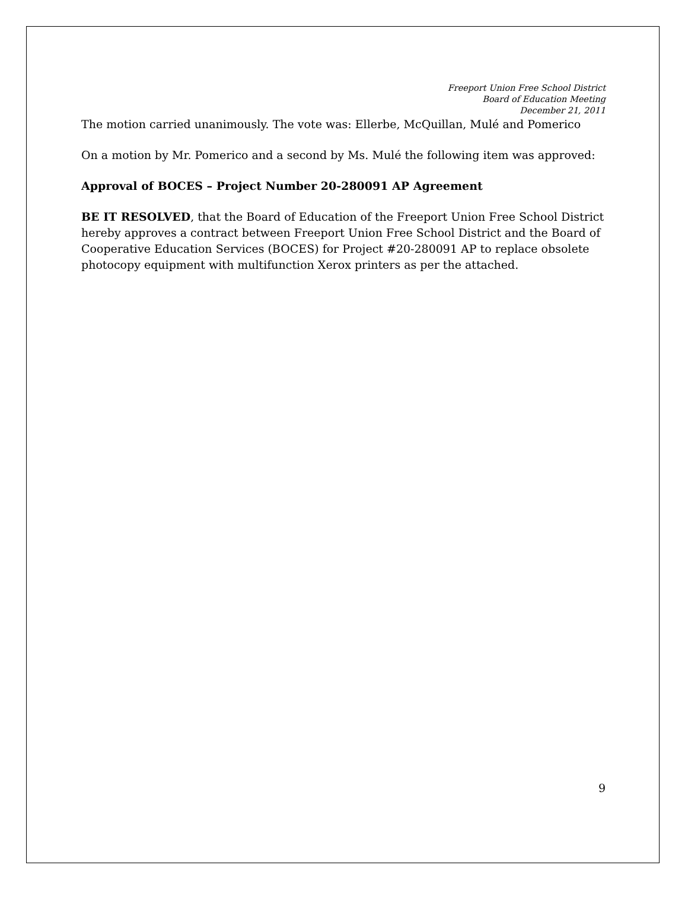Freeport Union Free School District
Board of Education Meeting
December 21, 2011
The motion carried unanimously. The vote was: Ellerbe, McQuillan, Mulé and Pomerico
On a motion by Mr. Pomerico and a second by Ms. Mulé the following item was approved:
Approval of BOCES – Project Number 20-280091 AP Agreement
BE IT RESOLVED, that the Board of Education of the Freeport Union Free School District hereby approves a contract between Freeport Union Free School District and the Board of Cooperative Education Services (BOCES) for Project #20-280091 AP to replace obsolete photocopy equipment with multifunction Xerox printers as per the attached.
9